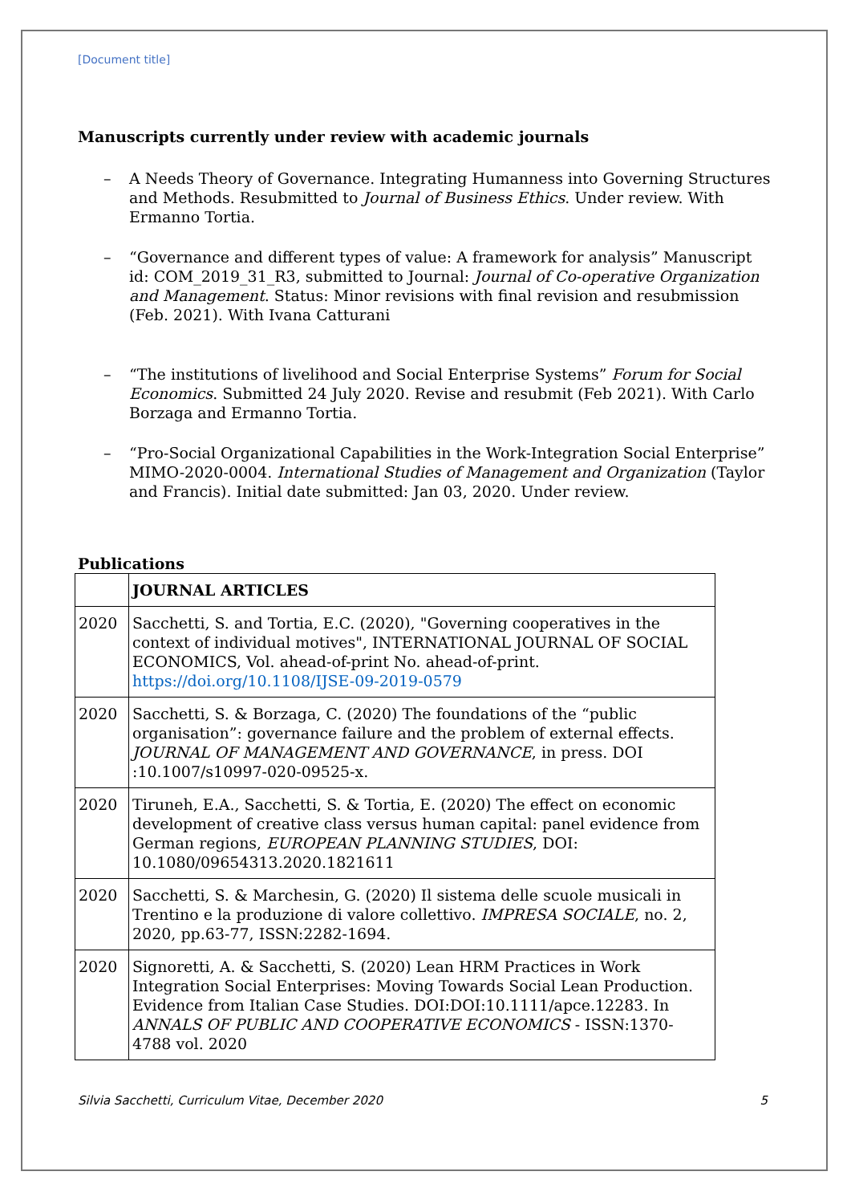[Document title]
Manuscripts currently under review with academic journals
– A Needs Theory of Governance. Integrating Humanness into Governing Structures and Methods. Resubmitted to Journal of Business Ethics. Under review. With Ermanno Tortia.
– “Governance and different types of value: A framework for analysis” Manuscript id: COM_2019_31_R3, submitted to Journal: Journal of Co-operative Organization and Management. Status: Minor revisions with final revision and resubmission (Feb. 2021). With Ivana Catturani
– “The institutions of livelihood and Social Enterprise Systems” Forum for Social Economics. Submitted 24 July 2020. Revise and resubmit (Feb 2021). With Carlo Borzaga and Ermanno Tortia.
– “Pro-Social Organizational Capabilities in the Work-Integration Social Enterprise” MIMO-2020-0004. International Studies of Management and Organization (Taylor and Francis). Initial date submitted: Jan 03, 2020. Under review.
Publications
| | JOURNAL ARTICLES |
| 2020 | Sacchetti, S. and Tortia, E.C. (2020), "Governing cooperatives in the context of individual motives", INTERNATIONAL JOURNAL OF SOCIAL ECONOMICS, Vol. ahead-of-print No. ahead-of-print. https://doi.org/10.1108/IJSE-09-2019-0579 |
| 2020 | Sacchetti, S. & Borzaga, C. (2020) The foundations of the “public organisation”: governance failure and the problem of external effects. JOURNAL OF MANAGEMENT AND GOVERNANCE , in press. DOI :10.1007/s10997-020-09525-x. |
| 2020 | Tiruneh, E.A., Sacchetti, S. & Tortia, E. (2020) The effect on economic development of creative class versus human capital: panel evidence from German regions, EUROPEAN PLANNING STUDIES , DOI: 10.1080/09654313.2020.1821611 |
| 2020 | Sacchetti, S. & Marchesin, G. (2020) Il sistema delle scuole musicali in Trentino e la produzione di valore collettivo. IMPRESA SOCIALE , no. 2, 2020, pp.63-77, ISSN:2282-1694. |
| 2020 | Signoretti, A. & Sacchetti, S. (2020) Lean HRM Practices in Work Integration Social Enterprises: Moving Towards Social Lean Production. Evidence from Italian Case Studies. DOI:DOI:10.1111/apce.12283. In ANNALS OF PUBLIC AND COOPERATIVE ECONOMICS - ISSN:1370-4788 vol. 2020 |
Silvia Sacchetti, Curriculum Vitae, December 2020 5